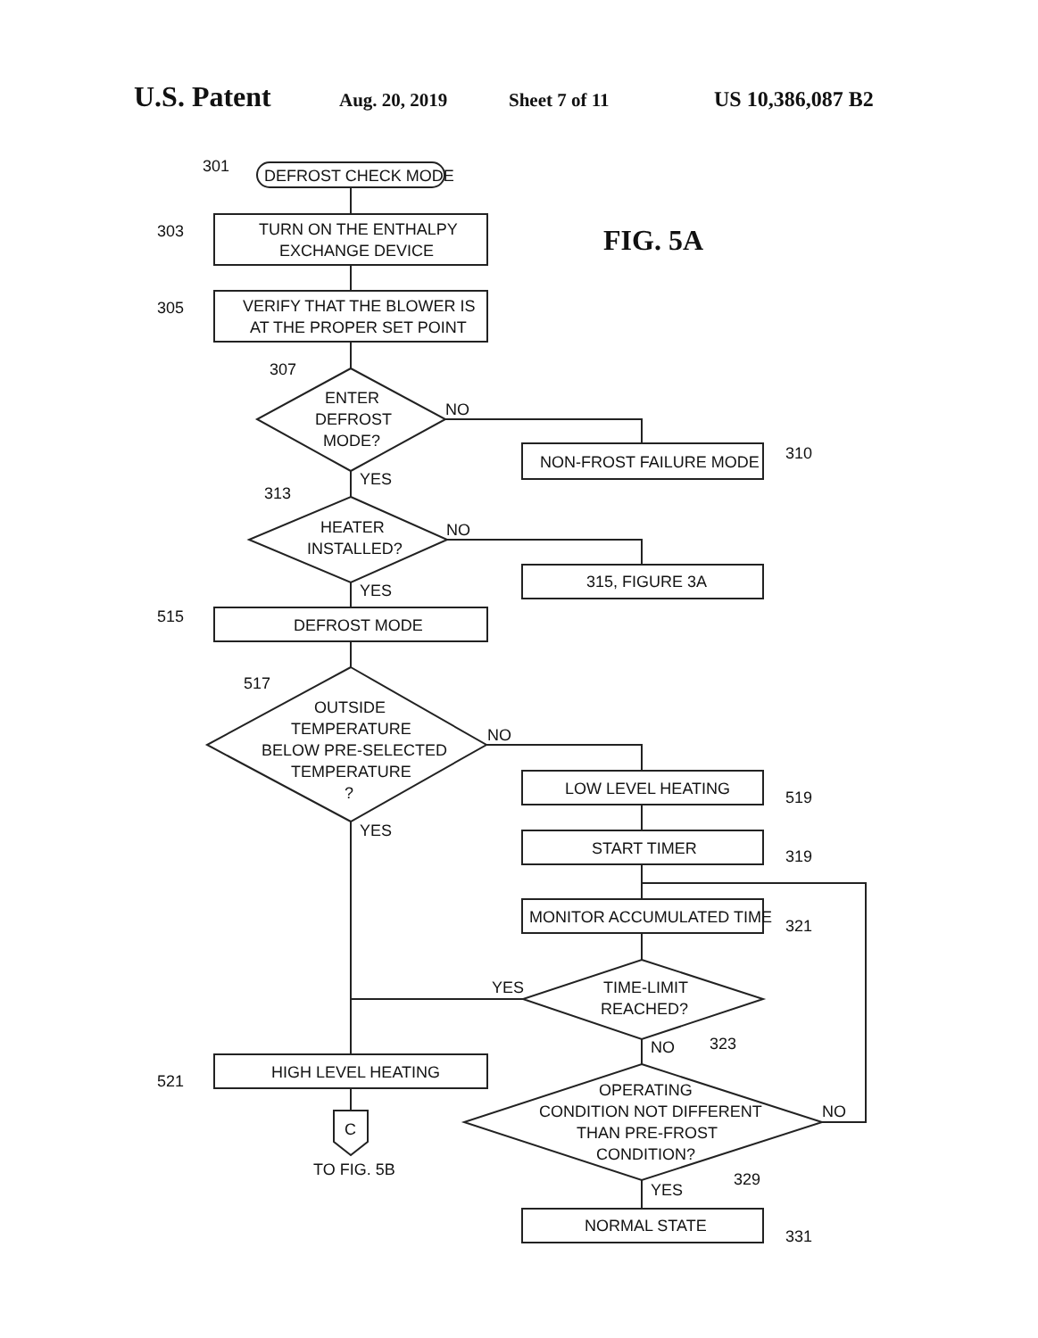U.S. Patent Aug. 20, 2019 Sheet 7 of 11 US 10,386,087 B2
301
303
305
307
313
515
517
310
519
319
321
323
521
329
331
DEFROST CHECK MODE
TURN ON THE ENTHALPY
EXCHANGE DEVICE
VERIFY THAT THE BLOWER IS
AT THE PROPER SET POINT
ENTER
DEFROST
MODE?
NO
YES
NON-FROST FAILURE MODE
HEATER
INSTALLED?
NO
YES
315, FIGURE 3A
DEFROST MODE
OUTSIDE
TEMPERATURE
BELOW PRE-SELECTED
TEMPERATURE
?
NO
YES
LOW LEVEL HEATING
START TIMER
MONITOR ACCUMULATED TIME
TIME-LIMIT
REACHED?
YES
NO
OPERATING
CONDITION NOT DIFFERENT
THAN PRE-FROST
CONDITION?
NO
YES
HIGH LEVEL HEATING
C
TO FIG. 5B
NORMAL STATE
FIG. 5A